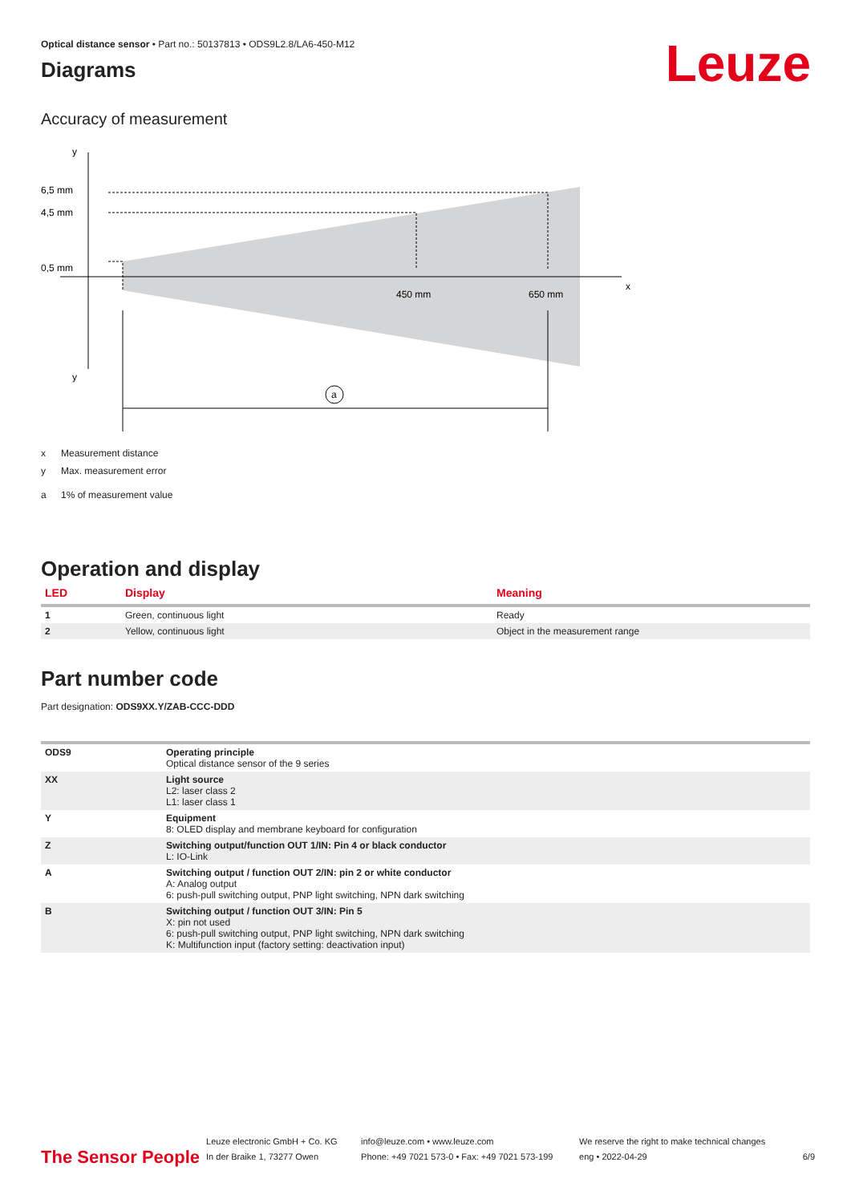Leuze
Optical distance sensor • Part no.: 50137813 • ODS9L2.8/LA6-450-M12
Diagrams
Accuracy of measurement
y
y
x
6,5 mm
4,5 mm
0,5 mm
450 mm
650 mm
a
x Measurement distance
y Max. measurement error
a 1% of measurement value
Operation and display
| LED | Display | Meaning |
| --- | --- | --- |
| 1 | Green, continuous light | Ready |
| 2 | Yellow, continuous light | Object in the measurement range |
Part number code
Part designation: ODS9XX.Y/ZAB-CCC-DDD
| ODS9 | Operating principle Optical distance sensor of the 9 series |
| XX | Light source L2: laser class 2 L1: laser class 1 |
| Y | Equipment 8: OLED display and membrane keyboard for configuration |
| Z | Switching output/function OUT 1/IN: Pin 4 or black conductor L: IO-Link |
| A | Switching output / function OUT 2/IN: pin 2 or white conductor A: Analog output 6: push-pull switching output, PNP light switching, NPN dark switching |
| B | Switching output / function OUT 3/IN: Pin 5 X: pin not used 6: push-pull switching output, PNP light switching, NPN dark switching K: Multifunction input (factory setting: deactivation input) |
The Sensor People
Leuze electronic GmbH + Co. KG
In der Braike 1, 73277 Owen
info@leuze.com • www.leuze.com
Phone: +49 7021 573-0 • Fax: +49 7021 573-199
We reserve the right to make technical changes
eng • 2022-04-29
6/9